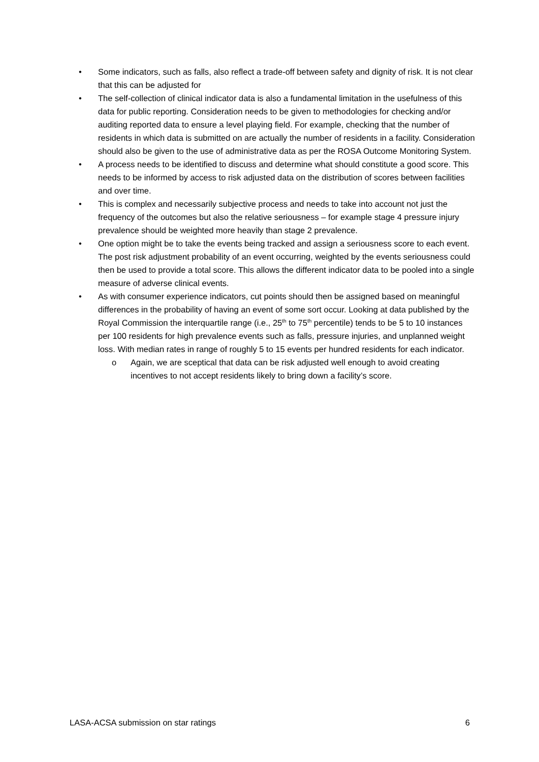• Some indicators, such as falls, also reflect a trade-off between safety and dignity of risk. It is not clear that this can be adjusted for
• The self-collection of clinical indicator data is also a fundamental limitation in the usefulness of this data for public reporting. Consideration needs to be given to methodologies for checking and/or auditing reported data to ensure a level playing field. For example, checking that the number of residents in which data is submitted on are actually the number of residents in a facility. Consideration should also be given to the use of administrative data as per the ROSA Outcome Monitoring System.
• A process needs to be identified to discuss and determine what should constitute a good score. This needs to be informed by access to risk adjusted data on the distribution of scores between facilities and over time.
• This is complex and necessarily subjective process and needs to take into account not just the frequency of the outcomes but also the relative seriousness – for example stage 4 pressure injury prevalence should be weighted more heavily than stage 2 prevalence.
• One option might be to take the events being tracked and assign a seriousness score to each event. The post risk adjustment probability of an event occurring, weighted by the events seriousness could then be used to provide a total score. This allows the different indicator data to be pooled into a single measure of adverse clinical events.
• As with consumer experience indicators, cut points should then be assigned based on meaningful differences in the probability of having an event of some sort occur. Looking at data published by the Royal Commission the interquartile range (i.e., 25<sup>th</sup> to 75<sup>th</sup> percentile) tends to be 5 to 10 instances per 100 residents for high prevalence events such as falls, pressure injuries, and unplanned weight loss. With median rates in range of roughly 5 to 15 events per hundred residents for each indicator.
o Again, we are sceptical that data can be risk adjusted well enough to avoid creating incentives to not accept residents likely to bring down a facility’s score.
LASA-ACSA submission on star ratings 6